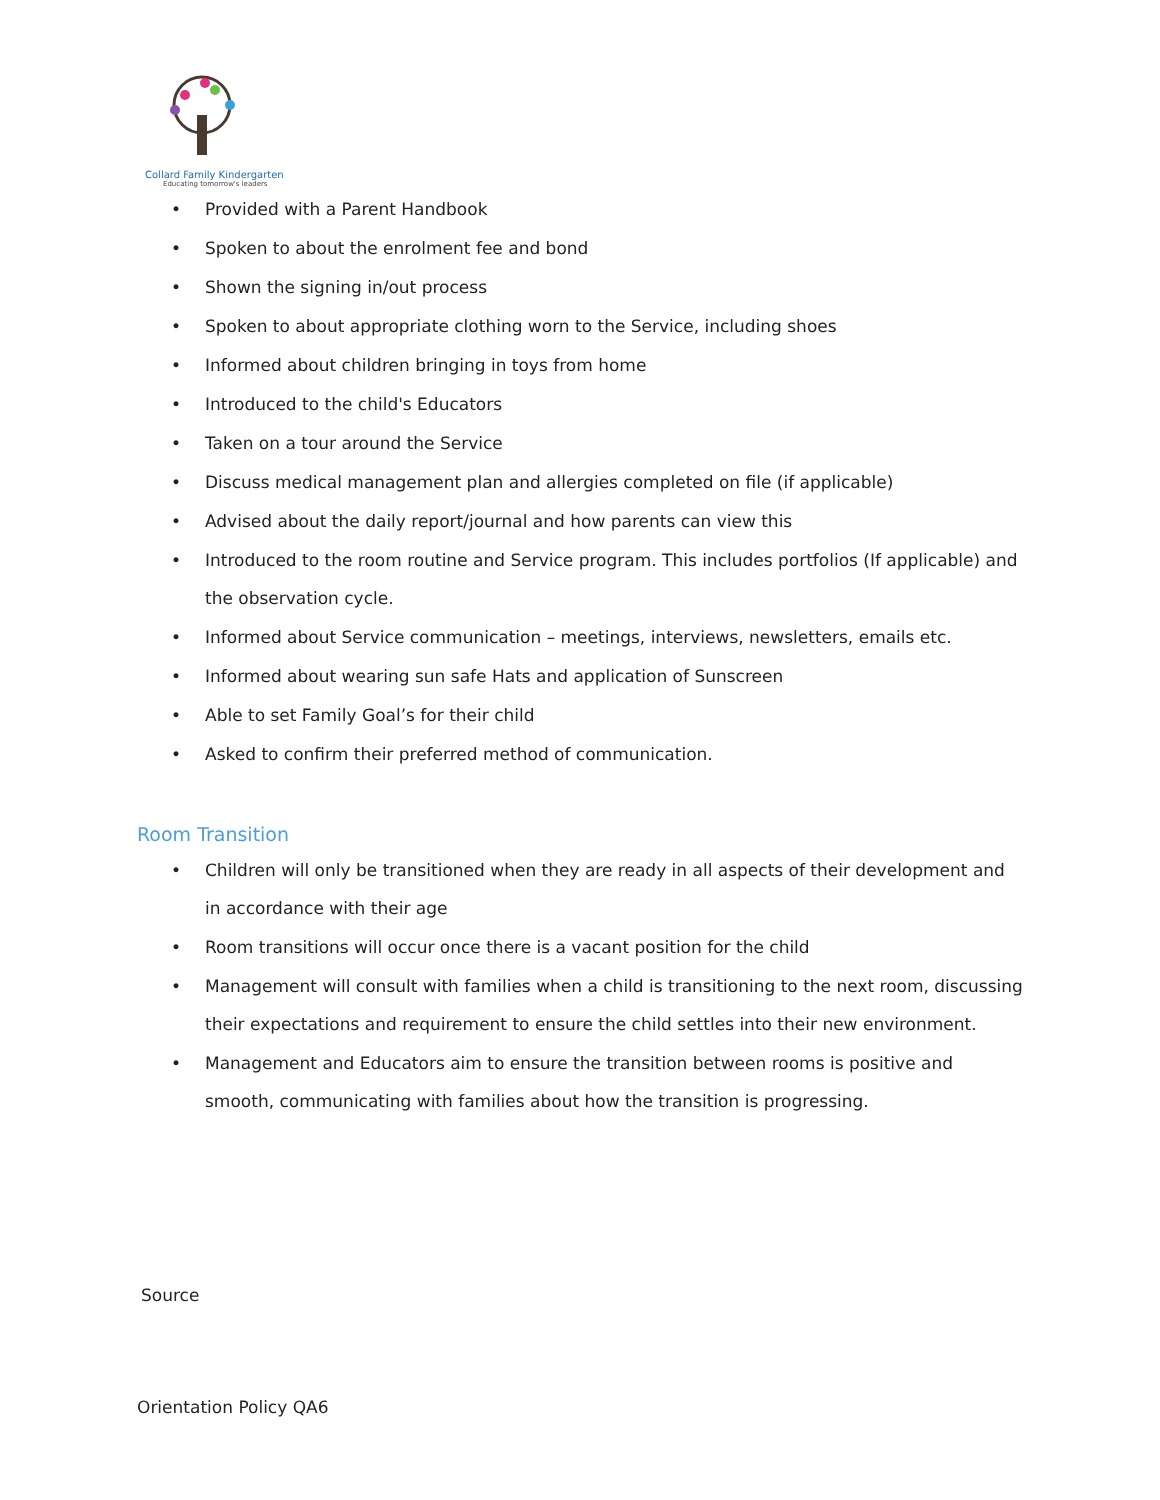Collard Family Kindergarten
Educating tomorrow's leaders
• Provided with a Parent Handbook
• Spoken to about the enrolment fee and bond
• Shown the signing in/out process
• Spoken to about appropriate clothing worn to the Service, including shoes
• Informed about children bringing in toys from home
• Introduced to the child's Educators
• Taken on a tour around the Service
• Discuss medical management plan and allergies completed on file (if applicable)
• Advised about the daily report/journal and how parents can view this
• Introduced to the room routine and Service program. This includes portfolios (If applicable) and the observation cycle.
• Informed about Service communication – meetings, interviews, newsletters, emails etc.
• Informed about wearing sun safe Hats and application of Sunscreen
• Able to set Family Goal’s for their child
• Asked to confirm their preferred method of communication.
Room Transition
• Children will only be transitioned when they are ready in all aspects of their development and in accordance with their age
• Room transitions will occur once there is a vacant position for the child
• Management will consult with families when a child is transitioning to the next room, discussing their expectations and requirement to ensure the child settles into their new environment.
• Management and Educators aim to ensure the transition between rooms is positive and smooth, communicating with families about how the transition is progressing.
Source
Orientation Policy QA6